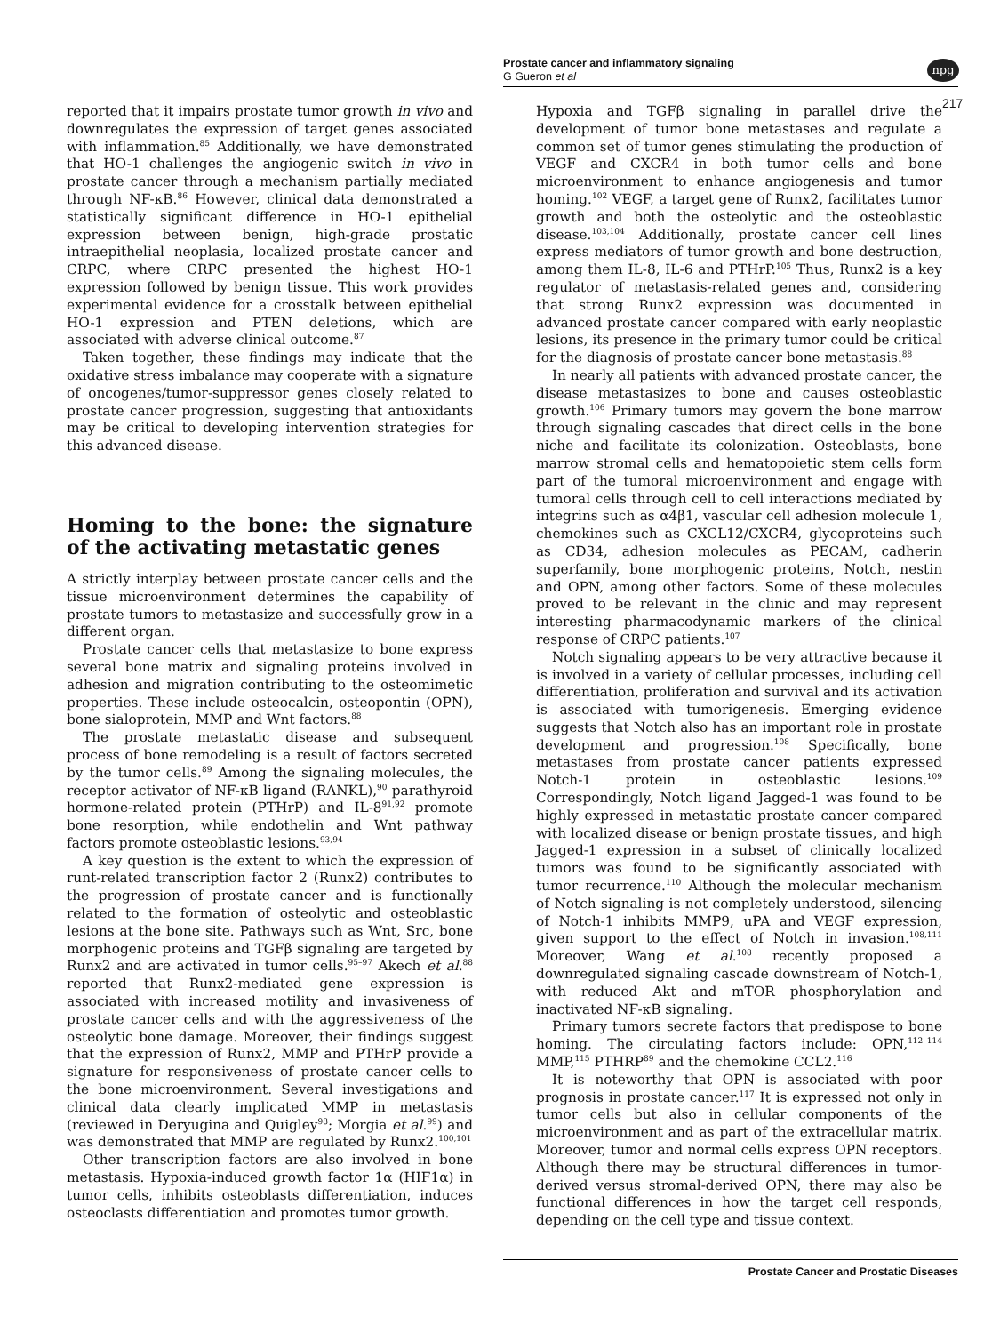Prostate cancer and inflammatory signaling
G Gueron et al
npg
217
reported that it impairs prostate tumor growth in vivo and downregulates the expression of target genes associated with inflammation.<sup>85</sup> Additionally, we have demonstrated that HO-1 challenges the angiogenic switch in vivo in prostate cancer through a mechanism partially mediated through NF-κB.<sup>86</sup> However, clinical data demonstrated a statistically significant difference in HO-1 epithelial expression between benign, high-grade prostatic intraepithelial neoplasia, localized prostate cancer and CRPC, where CRPC presented the highest HO-1 expression followed by benign tissue. This work provides experimental evidence for a crosstalk between epithelial HO-1 expression and PTEN deletions, which are associated with adverse clinical outcome.<sup>87</sup>
Taken together, these findings may indicate that the oxidative stress imbalance may cooperate with a signature of oncogenes/tumor-suppressor genes closely related to prostate cancer progression, suggesting that antioxidants may be critical to developing intervention strategies for this advanced disease.
Homing to the bone: the signature of the activating metastatic genes
A strictly interplay between prostate cancer cells and the tissue microenvironment determines the capability of prostate tumors to metastasize and successfully grow in a different organ.
Prostate cancer cells that metastasize to bone express several bone matrix and signaling proteins involved in adhesion and migration contributing to the osteomimetic properties. These include osteocalcin, osteopontin (OPN), bone sialoprotein, MMP and Wnt factors.<sup>88</sup>
The prostate metastatic disease and subsequent process of bone remodeling is a result of factors secreted by the tumor cells.<sup>89</sup> Among the signaling molecules, the receptor activator of NF-κB ligand (RANKL),<sup>90</sup> parathyroid hormone-related protein (PTHrP) and IL-8<sup>91,92</sup> promote bone resorption, while endothelin and Wnt pathway factors promote osteoblastic lesions.<sup>93,94</sup>
A key question is the extent to which the expression of runt-related transcription factor 2 (Runx2) contributes to the progression of prostate cancer and is functionally related to the formation of osteolytic and osteoblastic lesions at the bone site. Pathways such as Wnt, Src, bone morphogenic proteins and TGFβ signaling are targeted by Runx2 and are activated in tumor cells.<sup>95–97</sup> Akech et al.<sup>88</sup> reported that Runx2-mediated gene expression is associated with increased motility and invasiveness of prostate cancer cells and with the aggressiveness of the osteolytic bone damage. Moreover, their findings suggest that the expression of Runx2, MMP and PTHrP provide a signature for responsiveness of prostate cancer cells to the bone microenvironment. Several investigations and clinical data clearly implicated MMP in metastasis (reviewed in Deryugina and Quigley<sup>98</sup>; Morgia et al.<sup>99</sup>) and was demonstrated that MMP are regulated by Runx2.<sup>100,101</sup>
Other transcription factors are also involved in bone metastasis. Hypoxia-induced growth factor 1α (HIF1α) in tumor cells, inhibits osteoblasts differentiation, induces osteoclasts differentiation and promotes tumor growth.
Hypoxia and TGFβ signaling in parallel drive the development of tumor bone metastases and regulate a common set of tumor genes stimulating the production of VEGF and CXCR4 in both tumor cells and bone microenvironment to enhance angiogenesis and tumor homing.<sup>102</sup> VEGF, a target gene of Runx2, facilitates tumor growth and both the osteolytic and the osteoblastic disease.<sup>103,104</sup> Additionally, prostate cancer cell lines express mediators of tumor growth and bone destruction, among them IL-8, IL-6 and PTHrP.<sup>105</sup> Thus, Runx2 is a key regulator of metastasis-related genes and, considering that strong Runx2 expression was documented in advanced prostate cancer compared with early neoplastic lesions, its presence in the primary tumor could be critical for the diagnosis of prostate cancer bone metastasis.<sup>88</sup>
In nearly all patients with advanced prostate cancer, the disease metastasizes to bone and causes osteoblastic growth.<sup>106</sup> Primary tumors may govern the bone marrow through signaling cascades that direct cells in the bone niche and facilitate its colonization. Osteoblasts, bone marrow stromal cells and hematopoietic stem cells form part of the tumoral microenvironment and engage with tumoral cells through cell to cell interactions mediated by integrins such as α4β1, vascular cell adhesion molecule 1, chemokines such as CXCL12/CXCR4, glycoproteins such as CD34, adhesion molecules as PECAM, cadherin superfamily, bone morphogenic proteins, Notch, nestin and OPN, among other factors. Some of these molecules proved to be relevant in the clinic and may represent interesting pharmacodynamic markers of the clinical response of CRPC patients.<sup>107</sup>
Notch signaling appears to be very attractive because it is involved in a variety of cellular processes, including cell differentiation, proliferation and survival and its activation is associated with tumorigenesis. Emerging evidence suggests that Notch also has an important role in prostate development and progression.<sup>108</sup> Specifically, bone metastases from prostate cancer patients expressed Notch-1 protein in osteoblastic lesions.<sup>109</sup> Correspondingly, Notch ligand Jagged-1 was found to be highly expressed in metastatic prostate cancer compared with localized disease or benign prostate tissues, and high Jagged-1 expression in a subset of clinically localized tumors was found to be significantly associated with tumor recurrence.<sup>110</sup> Although the molecular mechanism of Notch signaling is not completely understood, silencing of Notch-1 inhibits MMP9, uPA and VEGF expression, given support to the effect of Notch in invasion.<sup>108,111</sup> Moreover, Wang et al.<sup>108</sup> recently proposed a downregulated signaling cascade downstream of Notch-1, with reduced Akt and mTOR phosphorylation and inactivated NF-κB signaling.
Primary tumors secrete factors that predispose to bone homing. The circulating factors include: OPN,<sup>112–114</sup> MMP,<sup>115</sup> PTHRP<sup>89</sup> and the chemokine CCL2.<sup>116</sup>
It is noteworthy that OPN is associated with poor prognosis in prostate cancer.<sup>117</sup> It is expressed not only in tumor cells but also in cellular components of the microenvironment and as part of the extracellular matrix. Moreover, tumor and normal cells express OPN receptors. Although there may be structural differences in tumor-derived versus stromal-derived OPN, there may also be functional differences in how the target cell responds, depending on the cell type and tissue context.
Prostate Cancer and Prostatic Diseases